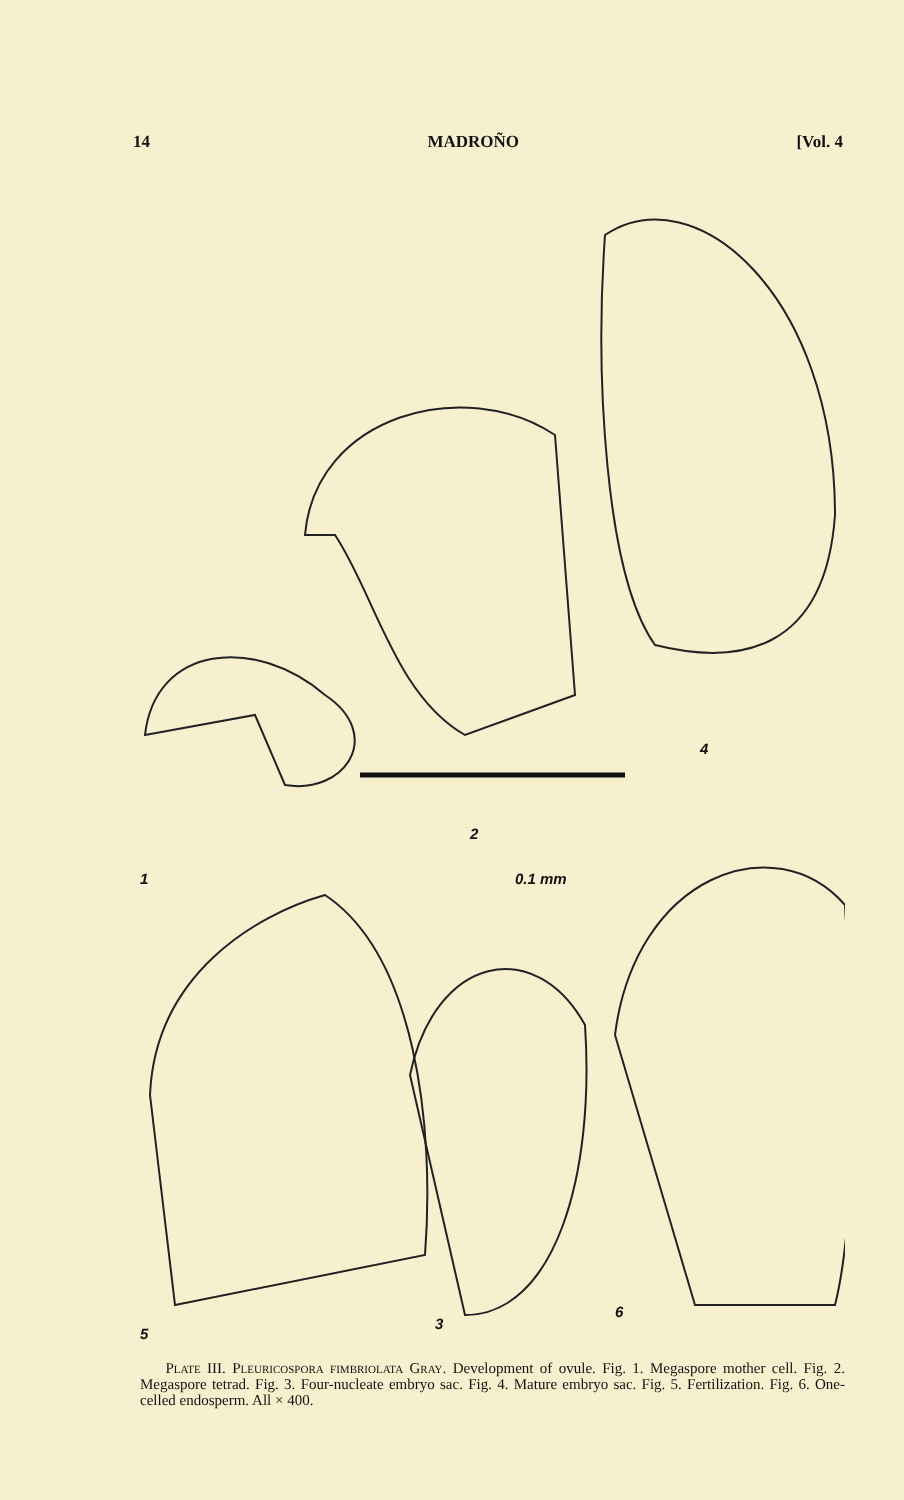14 MADROÑO [Vol. 4
1
2
0.1 mm
4
3
5
6
Plate III. Pleuricospora fimbriolata Gray. Development of ovule. Fig. 1. Megaspore mother cell. Fig. 2. Megaspore tetrad. Fig. 3. Four-nucleate embryo sac. Fig. 4. Mature embryo sac. Fig. 5. Fertilization. Fig. 6. One-celled endosperm. All × 400.